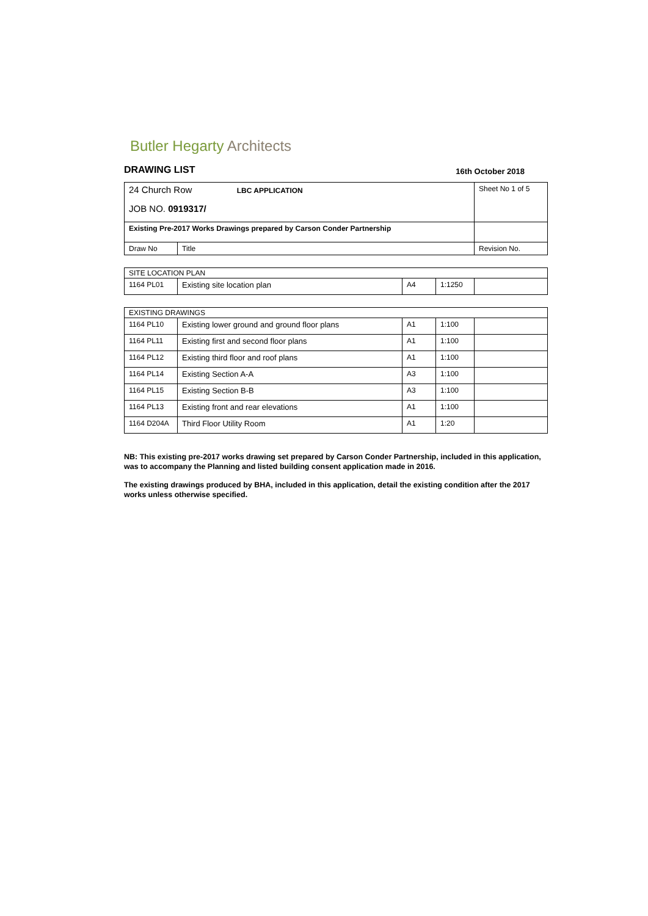Butler Hegarty Architects
DRAWING LIST 16th October 2018
| 24 Church Row LBC APPLICATION JOB NO. 0919317/ | | Sheet No 1 of 5 |
| Existing Pre-2017 Works Drawings prepared by Carson Conder Partnership | | |
| Draw No | Title | Revision No. |
| SITE LOCATION PLAN | | | | |
| 1164 PL01 | Existing site location plan | A4 | 1:1250 | |
| EXISTING DRAWINGS | | | | |
| 1164 PL10 | Existing lower ground and ground floor plans | A1 | 1:100 | |
| 1164 PL11 | Existing first and second floor plans | A1 | 1:100 | |
| 1164 PL12 | Existing third floor and roof plans | A1 | 1:100 | |
| 1164 PL14 | Existing Section A-A | A3 | 1:100 | |
| 1164 PL15 | Existing Section B-B | A3 | 1:100 | |
| 1164 PL13 | Existing front and rear elevations | A1 | 1:100 | |
| 1164 D204A | Third Floor Utility Room | A1 | 1:20 | |
NB: This existing pre-2017 works drawing set prepared by Carson Conder Partnership, included in this application, was to accompany the Planning and listed building consent application made in 2016.
The existing drawings produced by BHA, included in this application, detail the existing condition after the 2017 works unless otherwise specified.